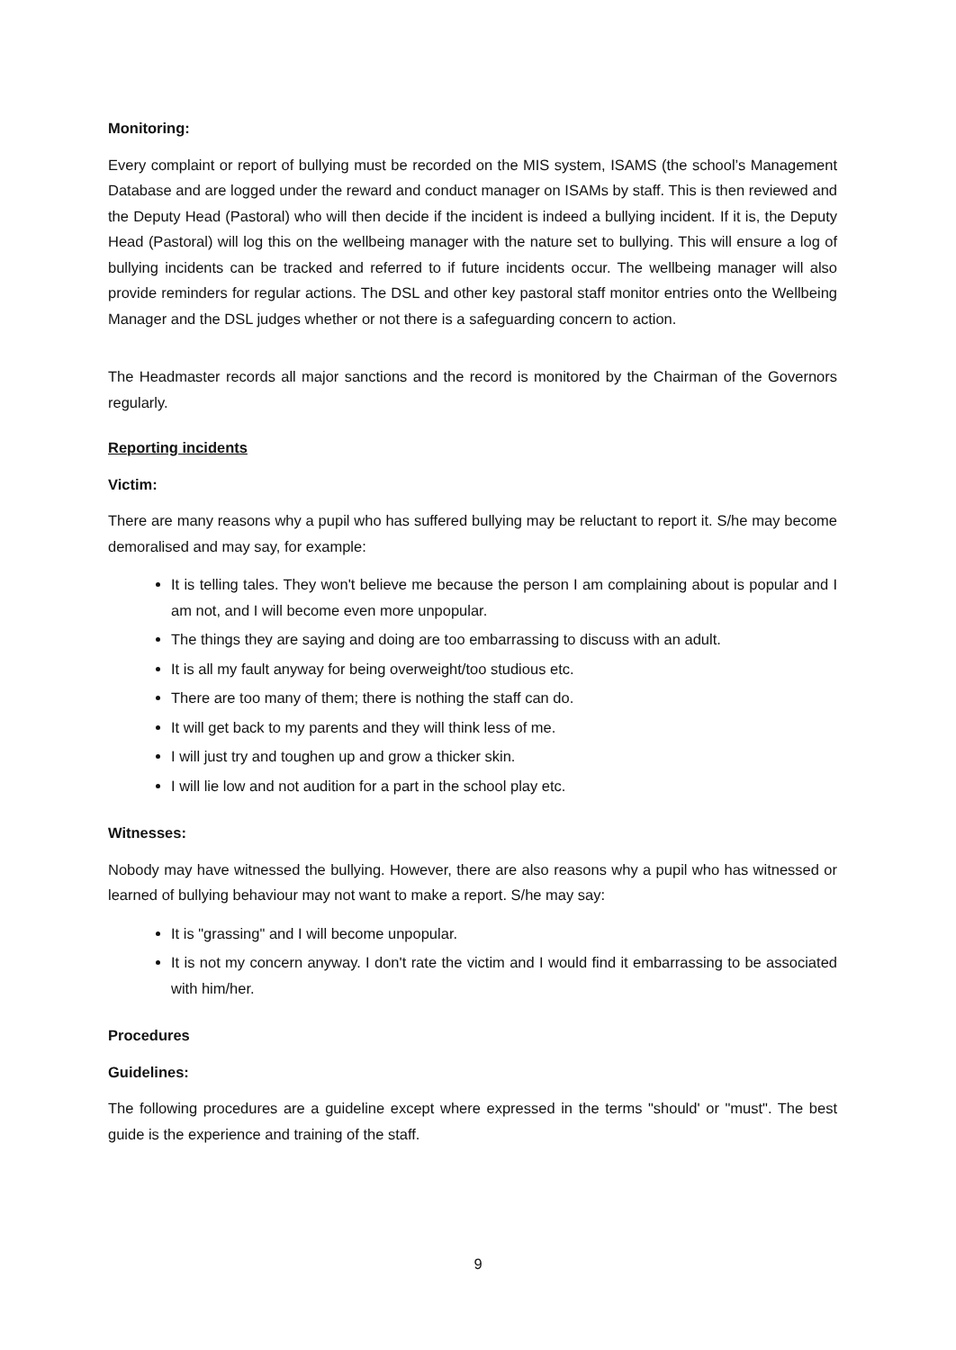Monitoring:
Every complaint or report of bullying must be recorded on the MIS system, ISAMS (the school’s Management Database and are logged under the reward and conduct manager on ISAMs by staff. This is then reviewed and the Deputy Head (Pastoral) who will then decide if the incident is indeed a bullying incident. If it is, the Deputy Head (Pastoral) will log this on the wellbeing manager with the nature set to bullying. This will ensure a log of bullying incidents can be tracked and referred to if future incidents occur. The wellbeing manager will also provide reminders for regular actions. The DSL and other key pastoral staff monitor entries onto the Wellbeing Manager and the DSL judges whether or not there is a safeguarding concern to action.
The Headmaster records all major sanctions and the record is monitored by the Chairman of the Governors regularly.
Reporting incidents
Victim:
There are many reasons why a pupil who has suffered bullying may be reluctant to report it. S/he may become demoralised and may say, for example:
It is telling tales. They won't believe me because the person I am complaining about is popular and I am not, and I will become even more unpopular.
The things they are saying and doing are too embarrassing to discuss with an adult.
It is all my fault anyway for being overweight/too studious etc.
There are too many of them; there is nothing the staff can do.
It will get back to my parents and they will think less of me.
I will just try and toughen up and grow a thicker skin.
I will lie low and not audition for a part in the school play etc.
Witnesses:
Nobody may have witnessed the bullying. However, there are also reasons why a pupil who has witnessed or learned of bullying behaviour may not want to make a report. S/he may say:
It is "grassing" and I will become unpopular.
It is not my concern anyway. I don't rate the victim and I would find it embarrassing to be associated with him/her.
Procedures
Guidelines:
The following procedures are a guideline except where expressed in the terms "should' or "must". The best guide is the experience and training of the staff.
9